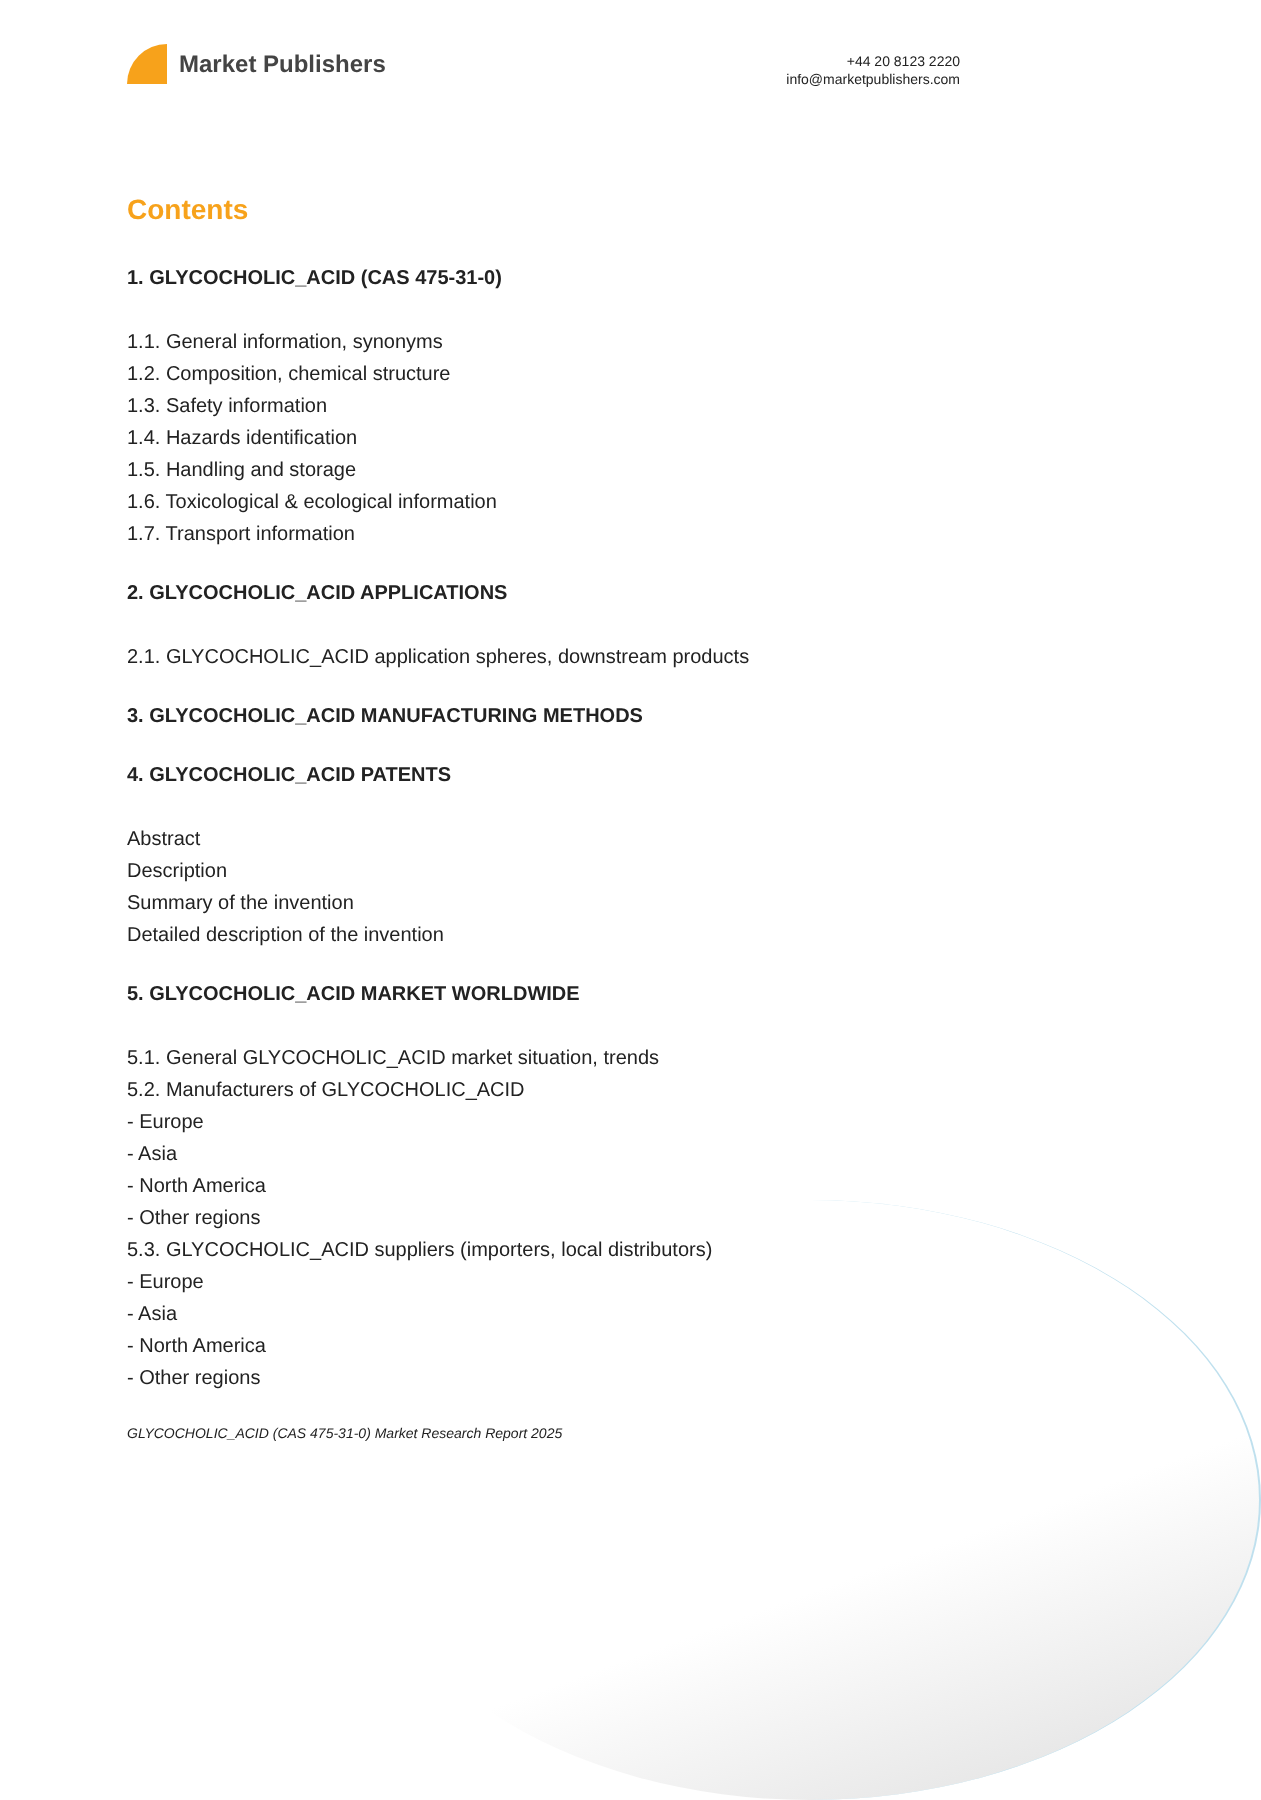Market Publishers
+44 20 8123 2220
info@marketpublishers.com
Contents
1. GLYCOCHOLIC_ACID (CAS 475-31-0)
1.1. General information, synonyms
1.2. Composition, chemical structure
1.3. Safety information
1.4. Hazards identification
1.5. Handling and storage
1.6. Toxicological & ecological information
1.7. Transport information
2. GLYCOCHOLIC_ACID APPLICATIONS
2.1. GLYCOCHOLIC_ACID application spheres, downstream products
3. GLYCOCHOLIC_ACID MANUFACTURING METHODS
4. GLYCOCHOLIC_ACID PATENTS
Abstract
Description
Summary of the invention
Detailed description of the invention
5. GLYCOCHOLIC_ACID MARKET WORLDWIDE
5.1. General GLYCOCHOLIC_ACID market situation, trends
5.2. Manufacturers of GLYCOCHOLIC_ACID
- Europe
- Asia
- North America
- Other regions
5.3. GLYCOCHOLIC_ACID suppliers (importers, local distributors)
- Europe
- Asia
- North America
- Other regions
GLYCOCHOLIC_ACID (CAS 475-31-0) Market Research Report 2025